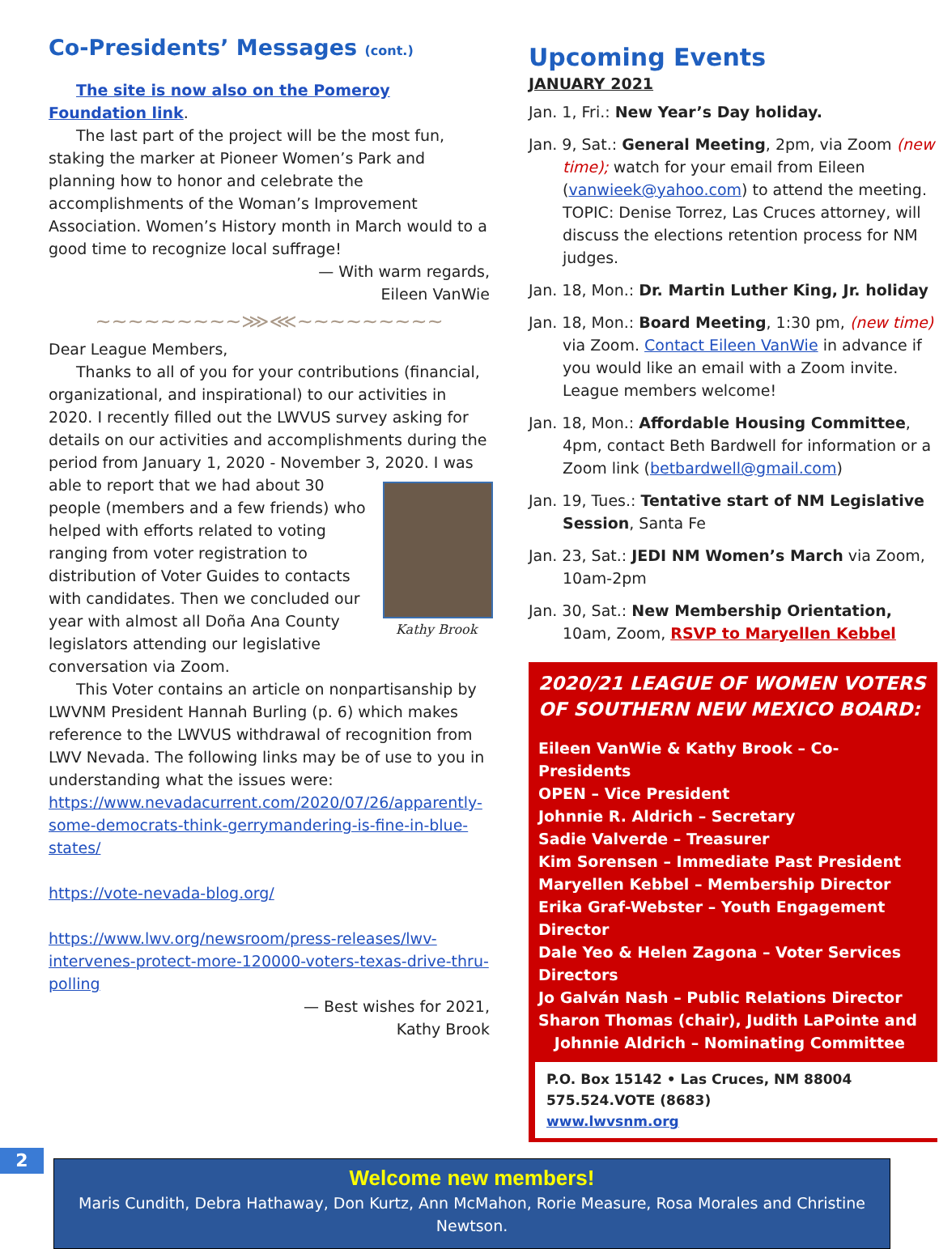Co-Presidents’ Messages (cont.)
The site is now also on the Pomeroy Foundation link.
The last part of the project will be the most fun, staking the marker at Pioneer Women’s Park and planning how to honor and celebrate the accomplishments of the Woman’s Improvement Association. Women’s History month in March would to a good time to recognize local suffrage!
— With warm regards,
Eileen VanWie
~~~~~~~~~⋙⋘~~~~~~~~~
Dear League Members,
Thanks to all of you for your contributions (financial, organizational, and inspirational) to our activities in 2020. I recently filled out the LWVUS survey asking for details on our activities and accomplishments during the period from January 1, 2020 - November 3, 2020. I was able to report Kathy Brook that we had about 30 people (members and a few friends) who helped with efforts related to voting ranging from voter registration to distribution of Voter Guides to contacts with candidates. Then we concluded our year with almost all Doña Ana County legislators attending our legislative conversation via Zoom.
This Voter contains an article on nonpartisanship by LWVNM President Hannah Burling (p. 6) which makes reference to the LWVUS withdrawal of recognition from LWV Nevada. The following links may be of use to you in understanding what the issues were:
https://www.nevadacurrent.com/2020/07/26/apparently-some-democrats-think-gerrymandering-is-fine-in-blue-states/
https://vote-nevada-blog.org/
https://www.lwv.org/newsroom/press-releases/lwv-intervenes-protect-more-120000-voters-texas-drive-thru-polling
— Best wishes for 2021,
Kathy Brook
Upcoming Events
JANUARY 2021
Jan. 1, Fri.: New Year’s Day holiday.
Jan. 9, Sat.: General Meeting, 2pm, via Zoom (new time); watch for your email from Eileen (vanwieek@yahoo.com) to attend the meeting. TOPIC: Denise Torrez, Las Cruces attorney, will discuss the elections retention process for NM judges.
Jan. 18, Mon.: Dr. Martin Luther King, Jr. holiday
Jan. 18, Mon.: Board Meeting, 1:30 pm, (new time) via Zoom. Contact Eileen VanWie in advance if you would like an email with a Zoom invite. League members welcome!
Jan. 18, Mon.: Affordable Housing Committee, 4pm, contact Beth Bardwell for information or a Zoom link (betbardwell@gmail.com)
Jan. 19, Tues.: Tentative start of NM Legislative Session, Santa Fe
Jan. 23, Sat.: JEDI NM Women’s March via Zoom, 10am-2pm
Jan. 30, Sat.: New Membership Orientation, 10am, Zoom, RSVP to Maryellen Kebbel
2020/21 LEAGUE OF WOMEN VOTERS OF SOUTHERN NEW MEXICO BOARD:
Eileen VanWie & Kathy Brook – Co-Presidents
OPEN – Vice President
Johnnie R. Aldrich – Secretary
Sadie Valverde – Treasurer
Kim Sorensen – Immediate Past President
Maryellen Kebbel – Membership Director
Erika Graf-Webster – Youth Engagement Director
Dale Yeo & Helen Zagona – Voter Services Directors
Jo Galván Nash – Public Relations Director
Sharon Thomas (chair), Judith LaPointe and
Johnnie Aldrich – Nominating Committee
P.O. Box 15142 • Las Cruces, NM 88004
575.524.VOTE (8683)
www.lwvsnm.org
Welcome new members!
Maris Cundith, Debra Hathaway, Don Kurtz, Ann McMahon, Rorie Measure, Rosa Morales and Christine Newtson.
2